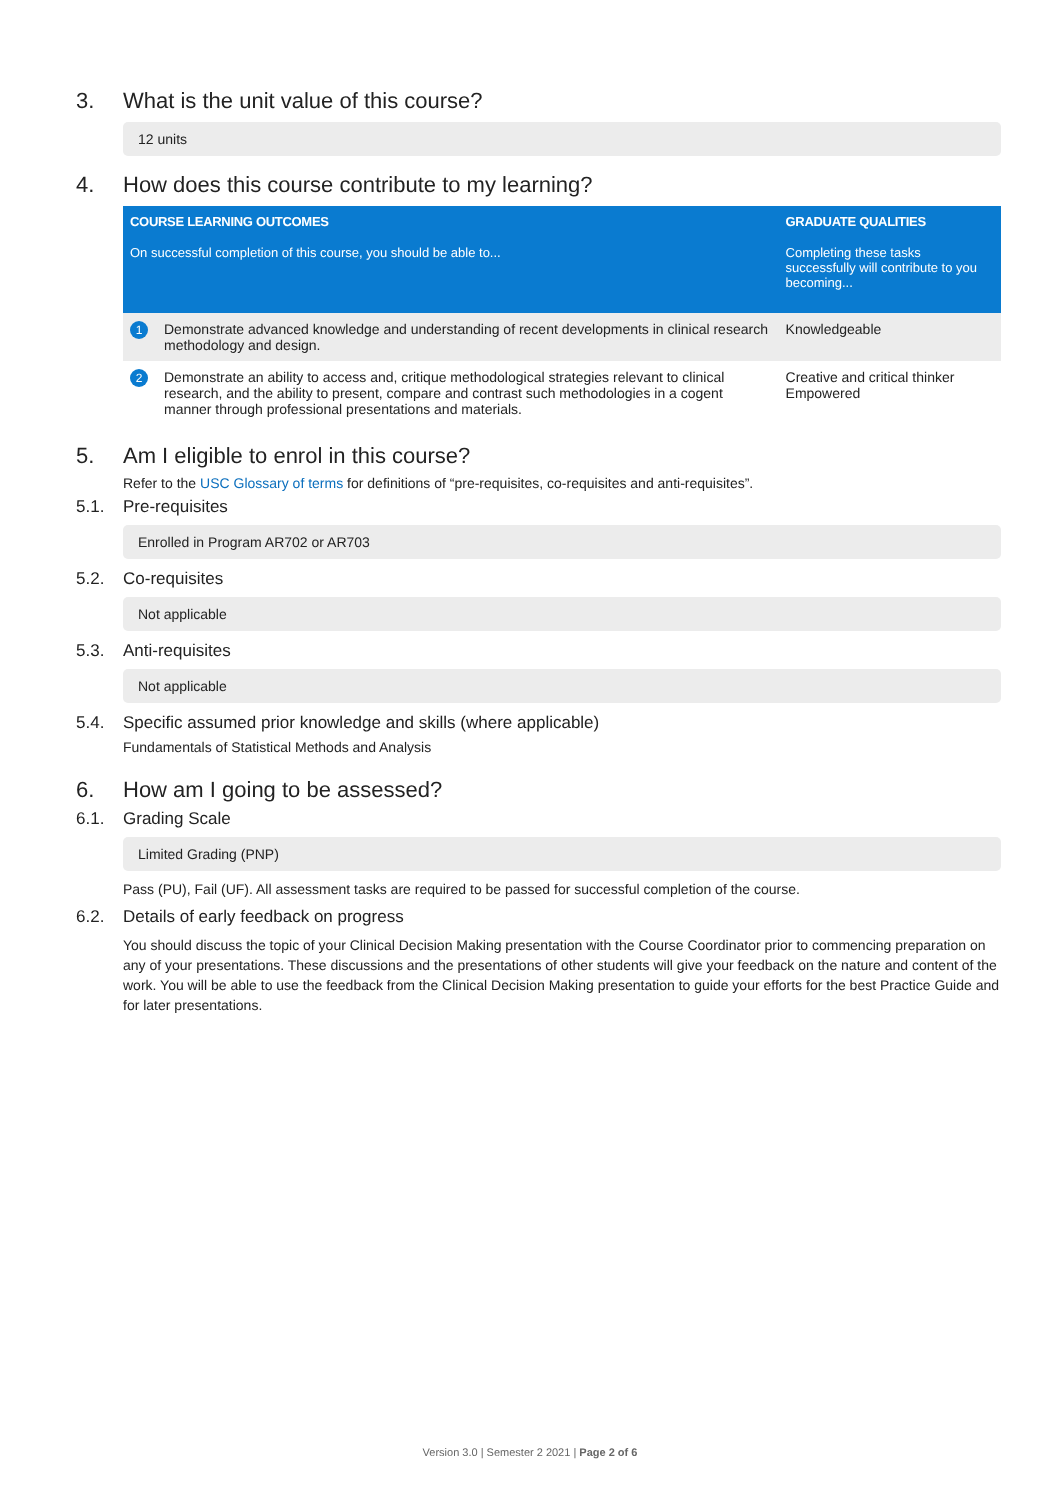3. What is the unit value of this course?
12 units
4. How does this course contribute to my learning?
| COURSE LEARNING OUTCOMES | | GRADUATE QUALITIES |
| --- | --- | --- |
| On successful completion of this course, you should be able to... | | Completing these tasks successfully will contribute to you becoming... |
| 1 | Demonstrate advanced knowledge and understanding of recent developments in clinical research methodology and design. | Knowledgeable |
| 2 | Demonstrate an ability to access and, critique methodological strategies relevant to clinical research, and the ability to present, compare and contrast such methodologies in a cogent manner through professional presentations and materials. | Creative and critical thinker Empowered |
5. Am I eligible to enrol in this course?
Refer to the USC Glossary of terms for definitions of “pre-requisites, co-requisites and anti-requisites”.
5.1. Pre-requisites
Enrolled in Program AR702 or AR703
5.2. Co-requisites
Not applicable
5.3. Anti-requisites
Not applicable
5.4. Specific assumed prior knowledge and skills (where applicable)
Fundamentals of Statistical Methods and Analysis
6. How am I going to be assessed?
6.1. Grading Scale
Limited Grading (PNP)
Pass (PU), Fail (UF). All assessment tasks are required to be passed for successful completion of the course.
6.2. Details of early feedback on progress
You should discuss the topic of your Clinical Decision Making presentation with the Course Coordinator prior to commencing preparation on any of your presentations. These discussions and the presentations of other students will give your feedback on the nature and content of the work. You will be able to use the feedback from the Clinical Decision Making presentation to guide your efforts for the best Practice Guide and for later presentations.
Version 3.0 | Semester 2 2021 | Page 2 of 6